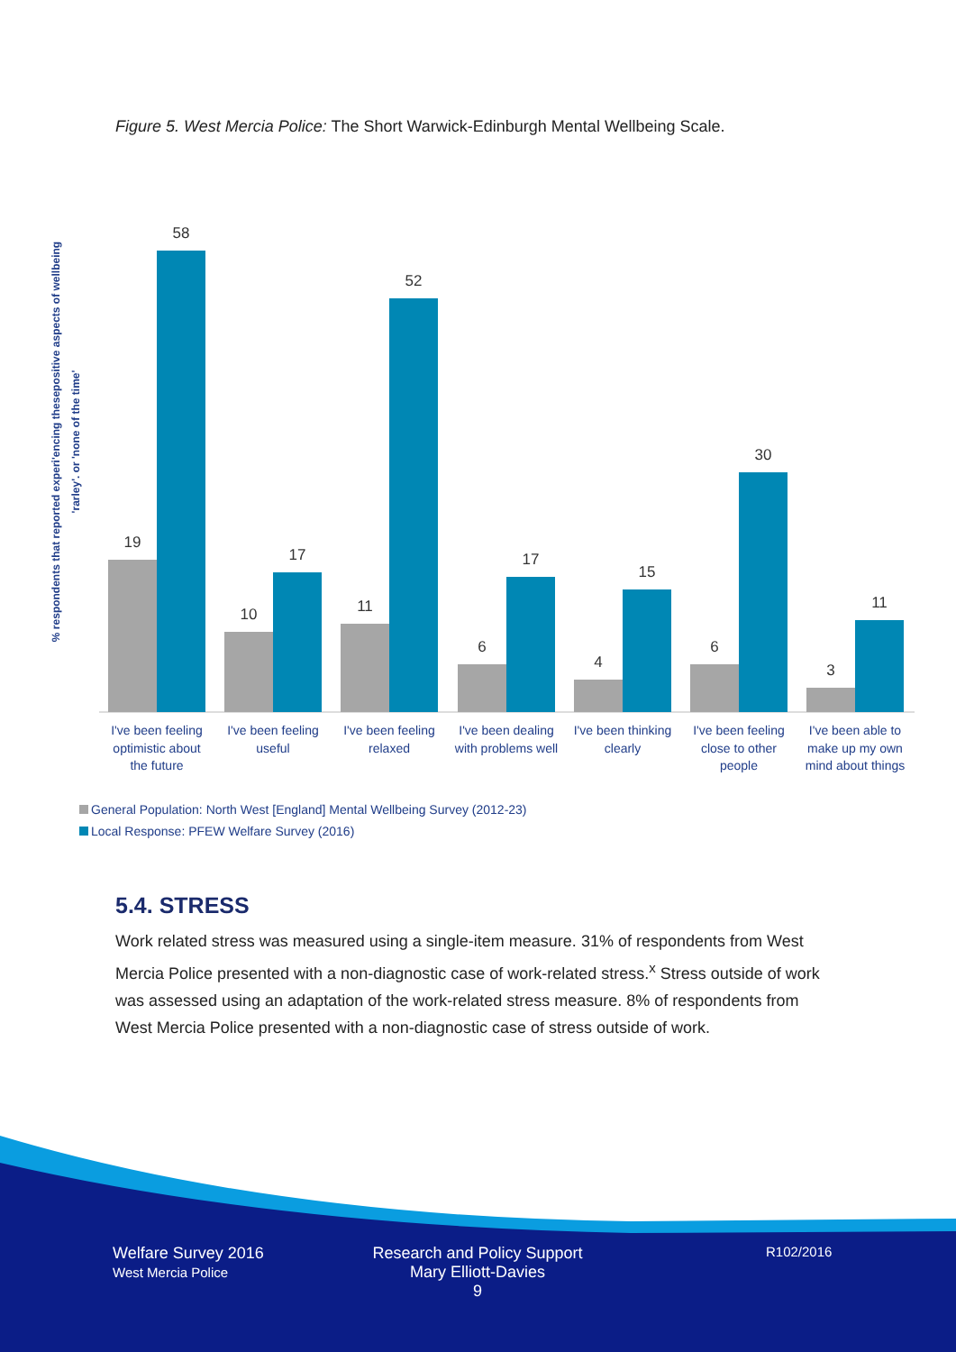Figure 5. West Mercia Police: The Short Warwick-Edinburgh Mental Wellbeing Scale.
% respondents that reported experi'encing thesepositive aspects of wellbeing
'rarley'. or 'none of the time'
19
58
10
17
11
52
6
17
4
15
6
30
3
11
I've been feeling
optimistic about
the future
I've been feeling
useful
I've been feeling
relaxed
I've been dealing
with problems well
I've been thinking
clearly
I've been feeling
close to other
people
I've been able to
make up my own
mind about things
General Population: North West [England] Mental Wellbeing Survey (2012-23)
Local Response: PFEW Welfare Survey (2016)
5.4. STRESS
Work related stress was measured using a single-item measure. 31% of respondents from West Mercia Police presented with a non-diagnostic case of work-related stress.<sup>x</sup> Stress outside of work was assessed using an adaptation of the work-related stress measure. 8% of respondents from West Mercia Police presented with a non-diagnostic case of stress outside of work.
Welfare Survey 2016
West Mercia Police
Research and Policy Support
Mary Elliott-Davies
9
R102/2016